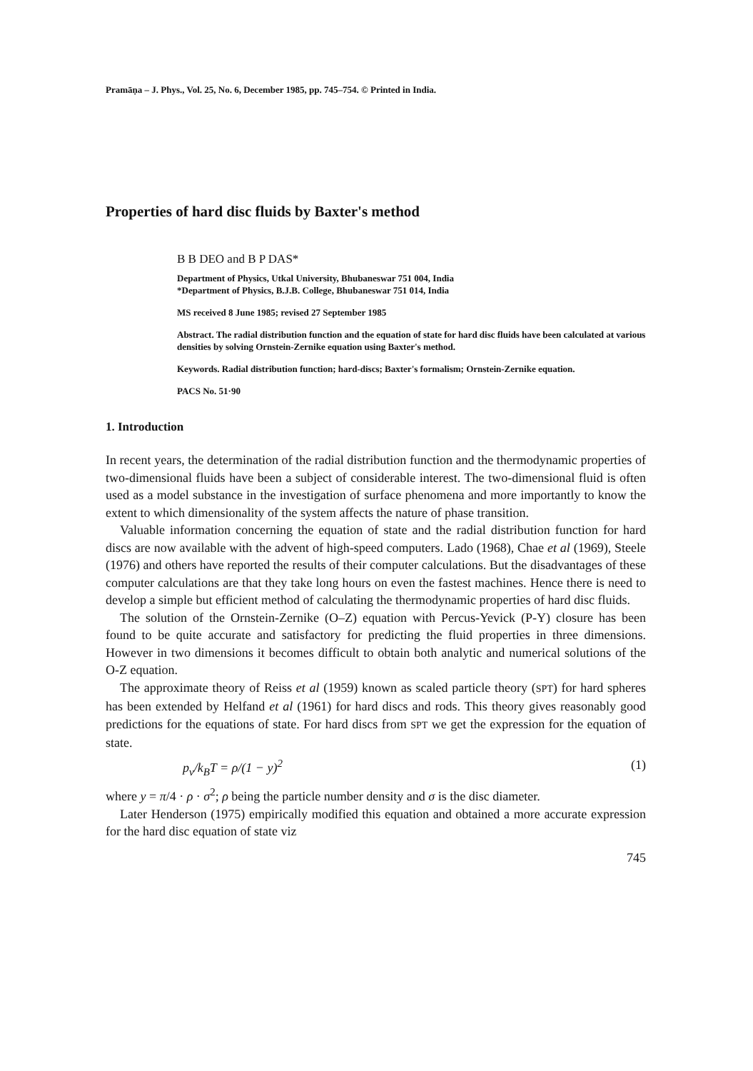Pramāṇa – J. Phys., Vol. 25, No. 6, December 1985, pp. 745–754. © Printed in India.
Properties of hard disc fluids by Baxter's method
B B DEO and B P DAS*
Department of Physics, Utkal University, Bhubaneswar 751 004, India
*Department of Physics, B.J.B. College, Bhubaneswar 751 014, India
MS received 8 June 1985; revised 27 September 1985
Abstract. The radial distribution function and the equation of state for hard disc fluids have been calculated at various densities by solving Ornstein-Zernike equation using Baxter's method.
Keywords. Radial distribution function; hard-discs; Baxter's formalism; Ornstein-Zernike equation.
PACS No. 51·90
1. Introduction
In recent years, the determination of the radial distribution function and the thermodynamic properties of two-dimensional fluids have been a subject of considerable interest. The two-dimensional fluid is often used as a model substance in the investigation of surface phenomena and more importantly to know the extent to which dimensionality of the system affects the nature of phase transition.
Valuable information concerning the equation of state and the radial distribution function for hard discs are now available with the advent of high-speed computers. Lado (1968), Chae et al (1969), Steele (1976) and others have reported the results of their computer calculations. But the disadvantages of these computer calculations are that they take long hours on even the fastest machines. Hence there is need to develop a simple but efficient method of calculating the thermodynamic properties of hard disc fluids.
The solution of the Ornstein-Zernike (O–Z) equation with Percus-Yevick (P-Y) closure has been found to be quite accurate and satisfactory for predicting the fluid properties in three dimensions. However in two dimensions it becomes difficult to obtain both analytic and numerical solutions of the O-Z equation.
The approximate theory of Reiss et al (1959) known as scaled particle theory (SPT) for hard spheres has been extended by Helfand et al (1961) for hard discs and rods. This theory gives reasonably good predictions for the equations of state. For hard discs from SPT we get the expression for the equation of state.
p<sub>v</sub>/k<sub>B</sub>T = ρ/(1 − y)<sup>2</sup> (1)
where y = π/4 · ρ · σ<sup>2</sup>; ρ being the particle number density and σ is the disc diameter.
Later Henderson (1975) empirically modified this equation and obtained a more accurate expression for the hard disc equation of state viz
745